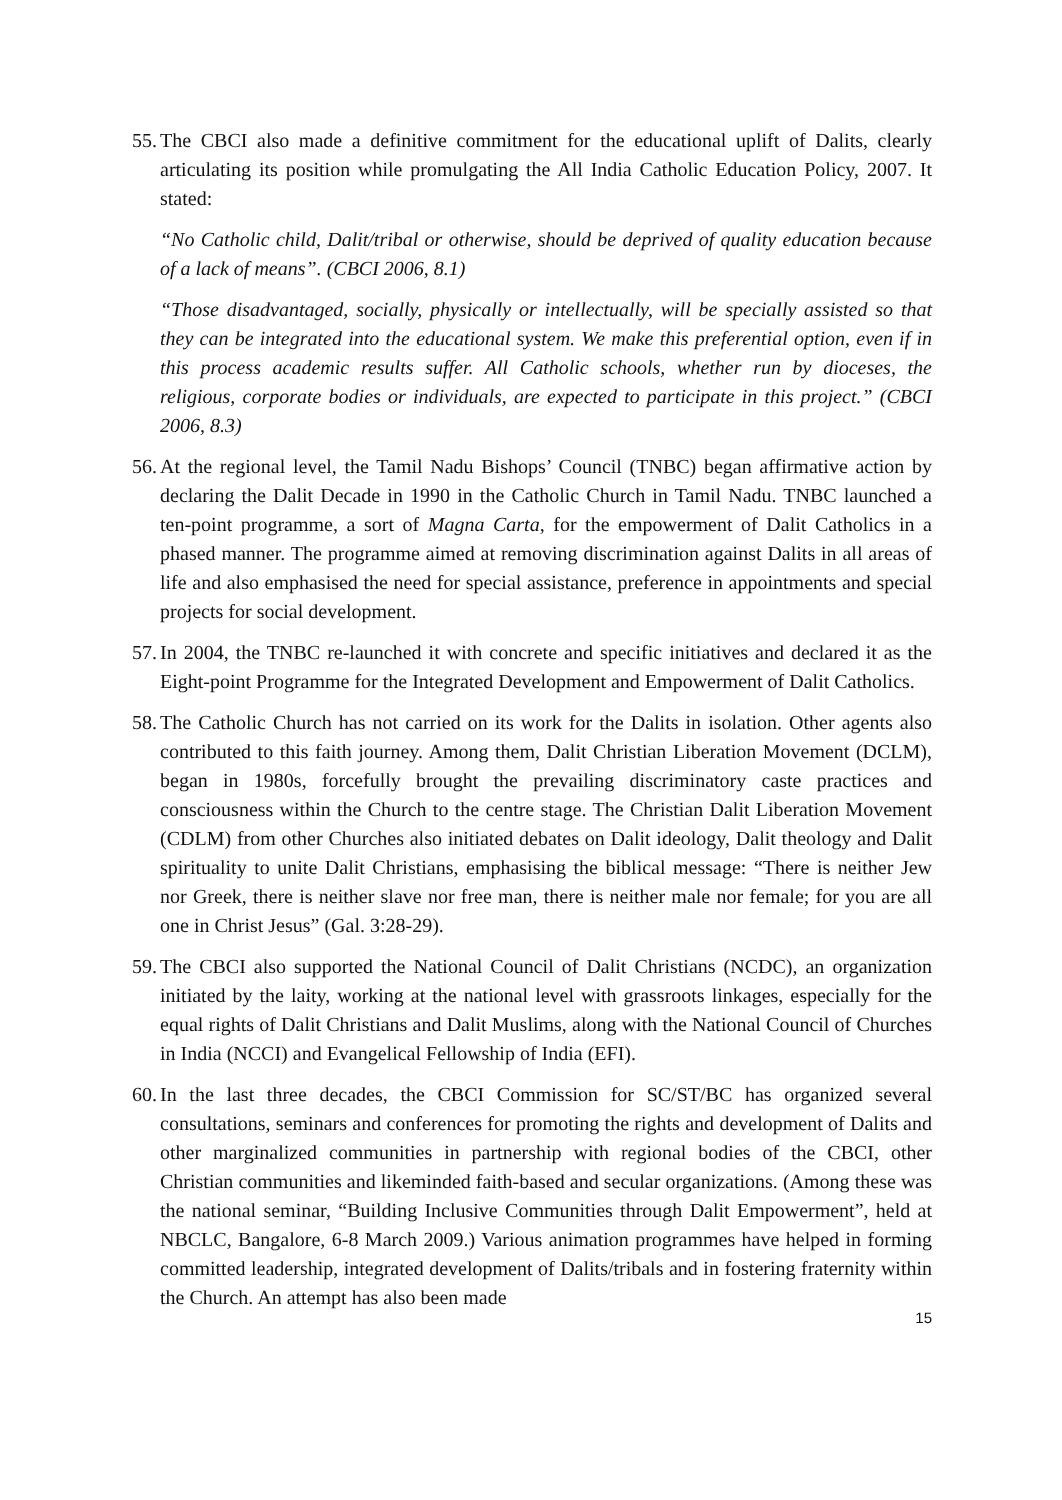55. The CBCI also made a definitive commitment for the educational uplift of Dalits, clearly articulating its position while promulgating the All India Catholic Education Policy, 2007. It stated:
“No Catholic child, Dalit/tribal or otherwise, should be deprived of quality education because of a lack of means”. (CBCI 2006, 8.1)
“Those disadvantaged, socially, physically or intellectually, will be specially assisted so that they can be integrated into the educational system. We make this preferential option, even if in this process academic results suffer. All Catholic schools, whether run by dioceses, the religious, corporate bodies or individuals, are expected to participate in this project.” (CBCI 2006, 8.3)
56. At the regional level, the Tamil Nadu Bishops’ Council (TNBC) began affirmative action by declaring the Dalit Decade in 1990 in the Catholic Church in Tamil Nadu. TNBC launched a ten-point programme, a sort of Magna Carta, for the empowerment of Dalit Catholics in a phased manner. The programme aimed at removing discrimination against Dalits in all areas of life and also emphasised the need for special assistance, preference in appointments and special projects for social development.
57. In 2004, the TNBC re-launched it with concrete and specific initiatives and declared it as the Eight-point Programme for the Integrated Development and Empowerment of Dalit Catholics.
58. The Catholic Church has not carried on its work for the Dalits in isolation. Other agents also contributed to this faith journey. Among them, Dalit Christian Liberation Movement (DCLM), began in 1980s, forcefully brought the prevailing discriminatory caste practices and consciousness within the Church to the centre stage. The Christian Dalit Liberation Movement (CDLM) from other Churches also initiated debates on Dalit ideology, Dalit theology and Dalit spirituality to unite Dalit Christians, emphasising the biblical message: “There is neither Jew nor Greek, there is neither slave nor free man, there is neither male nor female; for you are all one in Christ Jesus” (Gal. 3:28-29).
59. The CBCI also supported the National Council of Dalit Christians (NCDC), an organization initiated by the laity, working at the national level with grassroots linkages, especially for the equal rights of Dalit Christians and Dalit Muslims, along with the National Council of Churches in India (NCCI) and Evangelical Fellowship of India (EFI).
60. In the last three decades, the CBCI Commission for SC/ST/BC has organized several consultations, seminars and conferences for promoting the rights and development of Dalits and other marginalized communities in partnership with regional bodies of the CBCI, other Christian communities and likeminded faith-based and secular organizations. (Among these was the national seminar, “Building Inclusive Communities through Dalit Empowerment”, held at NBCLC, Bangalore, 6-8 March 2009.) Various animation programmes have helped in forming committed leadership, integrated development of Dalits/tribals and in fostering fraternity within the Church. An attempt has also been made
15